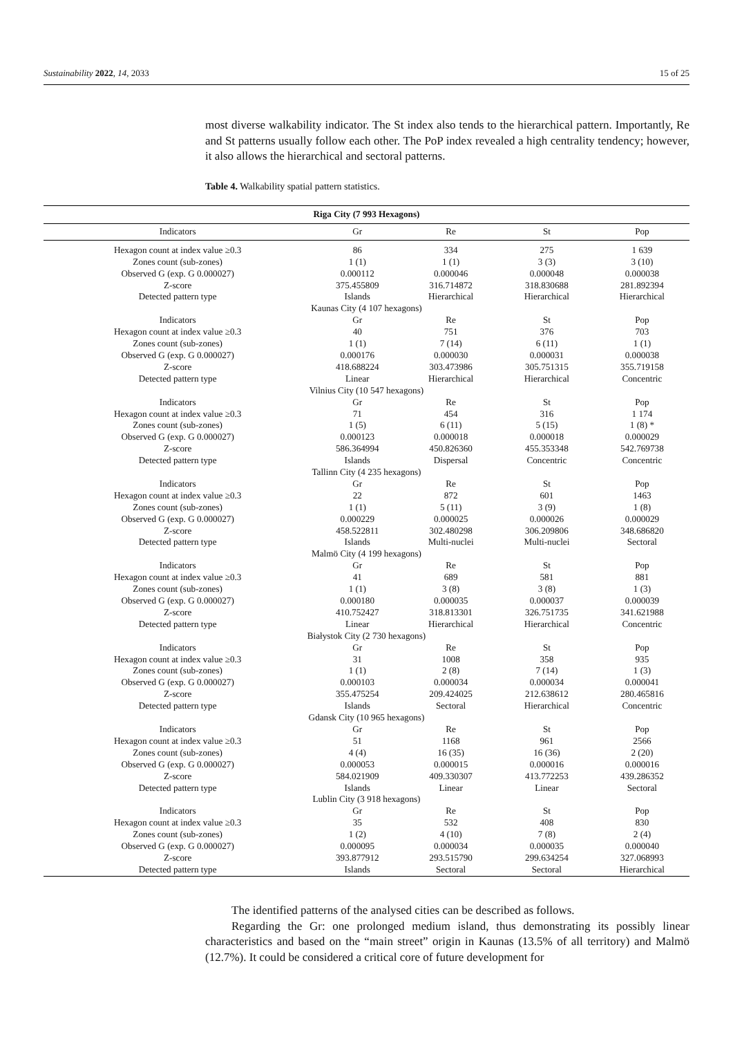Sustainability 2022, 14, 2033 15 of 25
most diverse walkability indicator. The St index also tends to the hierarchical pattern. Importantly, Re and St patterns usually follow each other. The PoP index revealed a high centrality tendency; however, it also allows the hierarchical and sectoral patterns.
Table 4. Walkability spatial pattern statistics.
| Riga City (7 993 Hexagons) | | | | |
| --- | --- | --- | --- | --- |
| Indicators | Gr | Re | St | Pop |
| Hexagon count at index value ≥0.3 | 86 | 334 | 275 | 1 639 |
| Zones count (sub-zones) | 1 (1) | 1 (1) | 3 (3) | 3 (10) |
| Observed G (exp. G 0.000027) | 0.000112 | 0.000046 | 0.000048 | 0.000038 |
| Z-score | 375.455809 | 316.714872 | 318.830688 | 281.892394 |
| Detected pattern type | Islands | Hierarchical | Hierarchical | Hierarchical |
| Kaunas City (4 107 hexagons) | | | | |
| Indicators | Gr | Re | St | Pop |
| Hexagon count at index value ≥0.3 | 40 | 751 | 376 | 703 |
| Zones count (sub-zones) | 1 (1) | 7 (14) | 6 (11) | 1 (1) |
| Observed G (exp. G 0.000027) | 0.000176 | 0.000030 | 0.000031 | 0.000038 |
| Z-score | 418.688224 | 303.473986 | 305.751315 | 355.719158 |
| Detected pattern type | Linear | Hierarchical | Hierarchical | Concentric |
| Vilnius City (10 547 hexagons) | | | | |
| Indicators | Gr | Re | St | Pop |
| Hexagon count at index value ≥0.3 | 71 | 454 | 316 | 1 174 |
| Zones count (sub-zones) | 1 (5) | 6 (11) | 5 (15) | 1 (8) * |
| Observed G (exp. G 0.000027) | 0.000123 | 0.000018 | 0.000018 | 0.000029 |
| Z-score | 586.364994 | 450.826360 | 455.353348 | 542.769738 |
| Detected pattern type | Islands | Dispersal | Concentric | Concentric |
| Tallinn City (4 235 hexagons) | | | | |
| Indicators | Gr | Re | St | Pop |
| Hexagon count at index value ≥0.3 | 22 | 872 | 601 | 1463 |
| Zones count (sub-zones) | 1 (1) | 5 (11) | 3 (9) | 1 (8) |
| Observed G (exp. G 0.000027) | 0.000229 | 0.000025 | 0.000026 | 0.000029 |
| Z-score | 458.522811 | 302.480298 | 306.209806 | 348.686820 |
| Detected pattern type | Islands | Multi-nuclei | Multi-nuclei | Sectoral |
| Malmö City (4 199 hexagons) | | | | |
| Indicators | Gr | Re | St | Pop |
| Hexagon count at index value ≥0.3 | 41 | 689 | 581 | 881 |
| Zones count (sub-zones) | 1 (1) | 3 (8) | 3 (8) | 1 (3) |
| Observed G (exp. G 0.000027) | 0.000180 | 0.000035 | 0.000037 | 0.000039 |
| Z-score | 410.752427 | 318.813301 | 326.751735 | 341.621988 |
| Detected pattern type | Linear | Hierarchical | Hierarchical | Concentric |
| Białystok City (2 730 hexagons) | | | | |
| Indicators | Gr | Re | St | Pop |
| Hexagon count at index value ≥0.3 | 31 | 1008 | 358 | 935 |
| Zones count (sub-zones) | 1 (1) | 2 (8) | 7 (14) | 1 (3) |
| Observed G (exp. G 0.000027) | 0.000103 | 0.000034 | 0.000034 | 0.000041 |
| Z-score | 355.475254 | 209.424025 | 212.638612 | 280.465816 |
| Detected pattern type | Islands | Sectoral | Hierarchical | Concentric |
| Gdansk City (10 965 hexagons) | | | | |
| Indicators | Gr | Re | St | Pop |
| Hexagon count at index value ≥0.3 | 51 | 1168 | 961 | 2566 |
| Zones count (sub-zones) | 4 (4) | 16 (35) | 16 (36) | 2 (20) |
| Observed G (exp. G 0.000027) | 0.000053 | 0.000015 | 0.000016 | 0.000016 |
| Z-score | 584.021909 | 409.330307 | 413.772253 | 439.286352 |
| Detected pattern type | Islands | Linear | Linear | Sectoral |
| Lublin City (3 918 hexagons) | | | | |
| Indicators | Gr | Re | St | Pop |
| Hexagon count at index value ≥0.3 | 35 | 532 | 408 | 830 |
| Zones count (sub-zones) | 1 (2) | 4 (10) | 7 (8) | 2 (4) |
| Observed G (exp. G 0.000027) | 0.000095 | 0.000034 | 0.000035 | 0.000040 |
| Z-score | 393.877912 | 293.515790 | 299.634254 | 327.068993 |
| Detected pattern type | Islands | Sectoral | Sectoral | Hierarchical |
The identified patterns of the analysed cities can be described as follows.
Regarding the Gr: one prolonged medium island, thus demonstrating its possibly linear characteristics and based on the “main street” origin in Kaunas (13.5% of all territory) and Malmö (12.7%). It could be considered a critical core of future development for